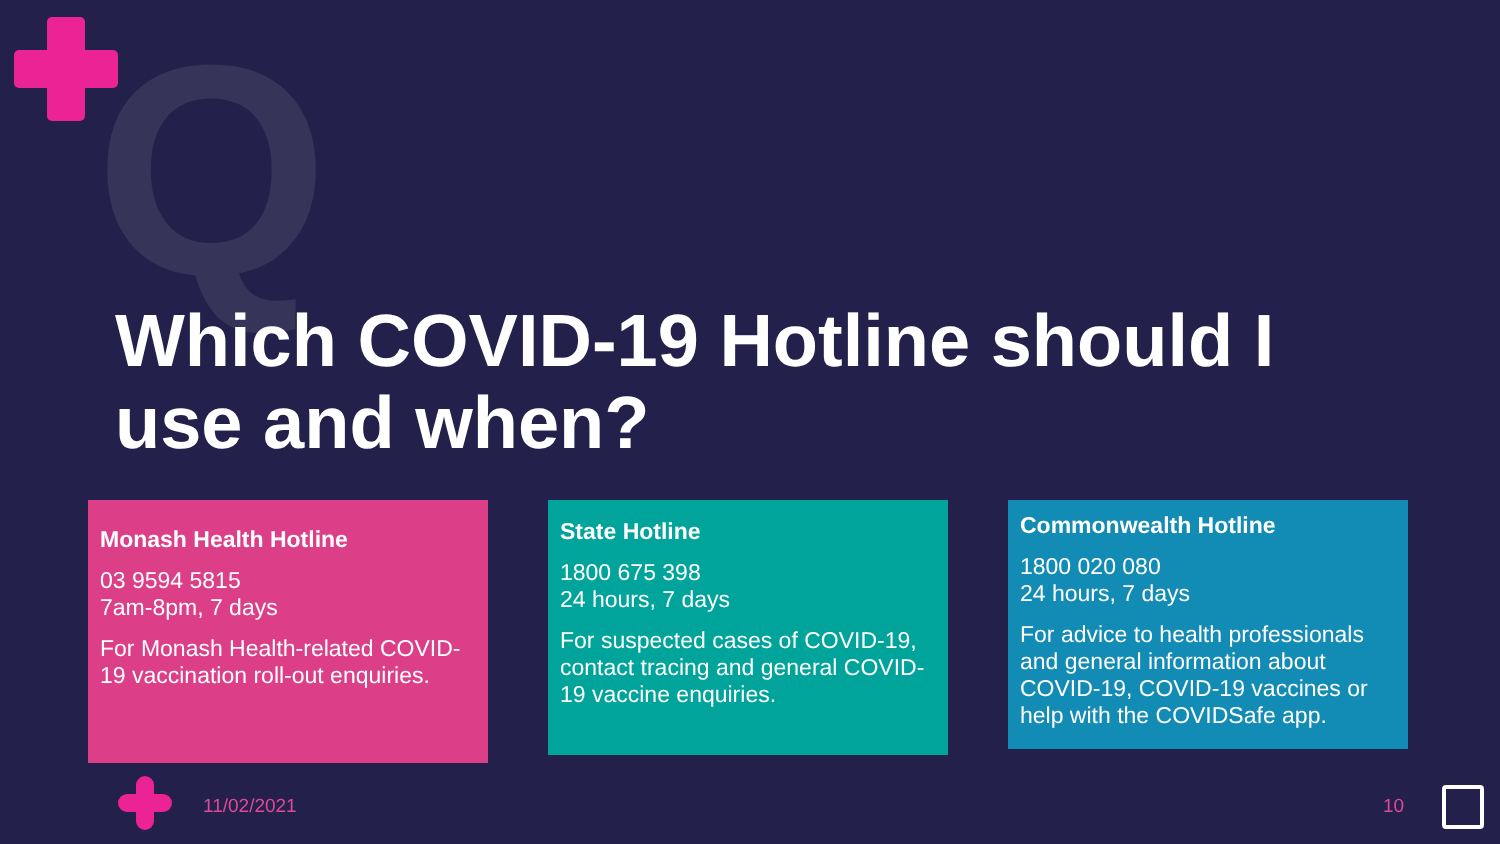Q
Which COVID-19 Hotline should I use and when?
Monash Health Hotline
03 9594 5815
7am-8pm, 7 days
For Monash Health-related COVID-19 vaccination roll-out enquiries.
State Hotline
1800 675 398
24 hours, 7 days
For suspected cases of COVID-19, contact tracing and general COVID-19 vaccine enquiries.
Commonwealth Hotline
1800 020 080
24 hours, 7 days
For advice to health professionals and general information about COVID-19, COVID-19 vaccines or help with the COVIDSafe app.
11/02/2021 10